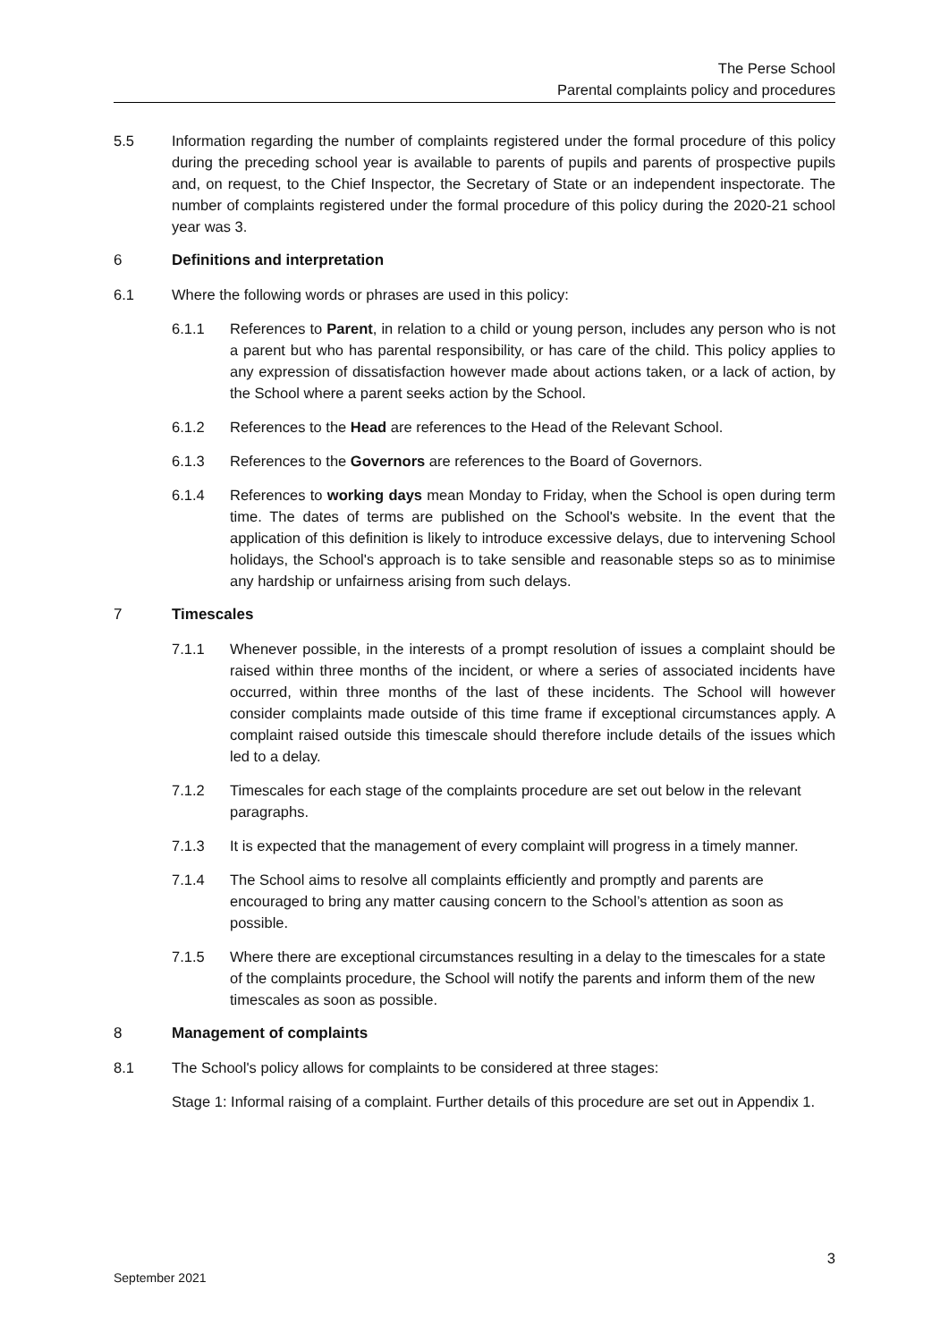The Perse School
Parental complaints policy and procedures
5.5 Information regarding the number of complaints registered under the formal procedure of this policy during the preceding school year is available to parents of pupils and parents of prospective pupils and, on request, to the Chief Inspector, the Secretary of State or an independent inspectorate. The number of complaints registered under the formal procedure of this policy during the 2020-21 school year was 3.
6 Definitions and interpretation
6.1 Where the following words or phrases are used in this policy:
6.1.1 References to Parent, in relation to a child or young person, includes any person who is not a parent but who has parental responsibility, or has care of the child. This policy applies to any expression of dissatisfaction however made about actions taken, or a lack of action, by the School where a parent seeks action by the School.
6.1.2 References to the Head are references to the Head of the Relevant School.
6.1.3 References to the Governors are references to the Board of Governors.
6.1.4 References to working days mean Monday to Friday, when the School is open during term time. The dates of terms are published on the School's website. In the event that the application of this definition is likely to introduce excessive delays, due to intervening School holidays, the School's approach is to take sensible and reasonable steps so as to minimise any hardship or unfairness arising from such delays.
7 Timescales
7.1.1 Whenever possible, in the interests of a prompt resolution of issues a complaint should be raised within three months of the incident, or where a series of associated incidents have occurred, within three months of the last of these incidents. The School will however consider complaints made outside of this time frame if exceptional circumstances apply. A complaint raised outside this timescale should therefore include details of the issues which led to a delay.
7.1.2 Timescales for each stage of the complaints procedure are set out below in the relevant paragraphs.
7.1.3 It is expected that the management of every complaint will progress in a timely manner.
7.1.4 The School aims to resolve all complaints efficiently and promptly and parents are encouraged to bring any matter causing concern to the School’s attention as soon as possible.
7.1.5 Where there are exceptional circumstances resulting in a delay to the timescales for a state of the complaints procedure, the School will notify the parents and inform them of the new timescales as soon as possible.
8 Management of complaints
8.1 The School's policy allows for complaints to be considered at three stages:
Stage 1: Informal raising of a complaint. Further details of this procedure are set out in Appendix 1.
3
September 2021